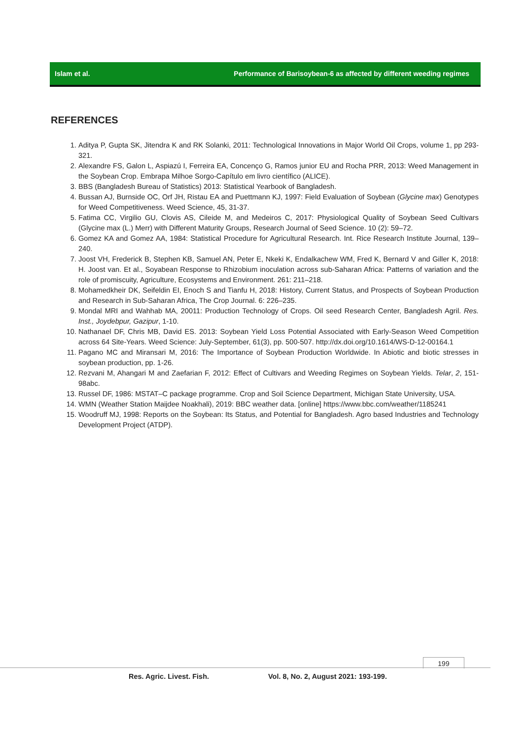Islam et al. Performance of Barisoybean-6 as affected by different weeding regimes
REFERENCES
1. Aditya P, Gupta SK, Jitendra K and RK Solanki, 2011: Technological Innovations in Major World Oil Crops, volume 1, pp 293-321.
2. Alexandre FS, Galon L, Aspiazú I, Ferreira EA, Concenço G, Ramos junior EU and Rocha PRR, 2013: Weed Management in the Soybean Crop. Embrapa Milhoe Sorgo-Capítulo em livro científico (ALICE).
3. BBS (Bangladesh Bureau of Statistics) 2013: Statistical Yearbook of Bangladesh.
4. Bussan AJ, Burnside OC, Orf JH, Ristau EA and Puettmann KJ, 1997: Field Evaluation of Soybean (Glycine max) Genotypes for Weed Competitiveness. Weed Science, 45, 31-37.
5. Fatima CC, Virgilio GU, Clovis AS, Cileide M, and Medeiros C, 2017: Physiological Quality of Soybean Seed Cultivars (Glycine max (L.) Merr) with Different Maturity Groups, Research Journal of Seed Science. 10 (2): 59–72.
6. Gomez KA and Gomez AA, 1984: Statistical Procedure for Agricultural Research. Int. Rice Research Institute Journal, 139–240.
7. Joost VH, Frederick B, Stephen KB, Samuel AN, Peter E, Nkeki K, Endalkachew WM, Fred K, Bernard V and Giller K, 2018: H. Joost van. Et al., Soyabean Response to Rhizobium inoculation across sub-Saharan Africa: Patterns of variation and the role of promiscuity, Agriculture, Ecosystems and Environment. 261: 211–218.
8. Mohamedkheir DK, Seifeldin EI, Enoch S and Tianfu H, 2018: History, Current Status, and Prospects of Soybean Production and Research in Sub-Saharan Africa, The Crop Journal. 6: 226–235.
9. Mondal MRI and Wahhab MA, 20011: Production Technology of Crops. Oil seed Research Center, Bangladesh Agril. Res. Inst., Joydebpur, Gazipur, 1-10.
10. Nathanael DF, Chris MB, David ES. 2013: Soybean Yield Loss Potential Associated with Early-Season Weed Competition across 64 Site-Years. Weed Science: July-September, 61(3), pp. 500-507. http://dx.doi.org/10.1614/WS-D-12-00164.1
11. Pagano MC and Miransari M, 2016: The Importance of Soybean Production Worldwide. In Abiotic and biotic stresses in soybean production, pp. 1-26.
12. Rezvani M, Ahangari M and Zaefarian F, 2012: Effect of Cultivars and Weeding Regimes on Soybean Yields. Telar, 2, 151-98abc.
13. Russel DF, 1986: MSTAT–C package programme. Crop and Soil Science Department, Michigan State University, USA.
14. WMN (Weather Station Maijdee Noakhali), 2019: BBC weather data. [online] https://www.bbc.com/weather/1185241
15. Woodruff MJ, 1998: Reports on the Soybean: Its Status, and Potential for Bangladesh. Agro based Industries and Technology Development Project (ATDP).
199
Res. Agric. Livest. Fish.
Vol. 8, No. 2, August 2021: 193-199.